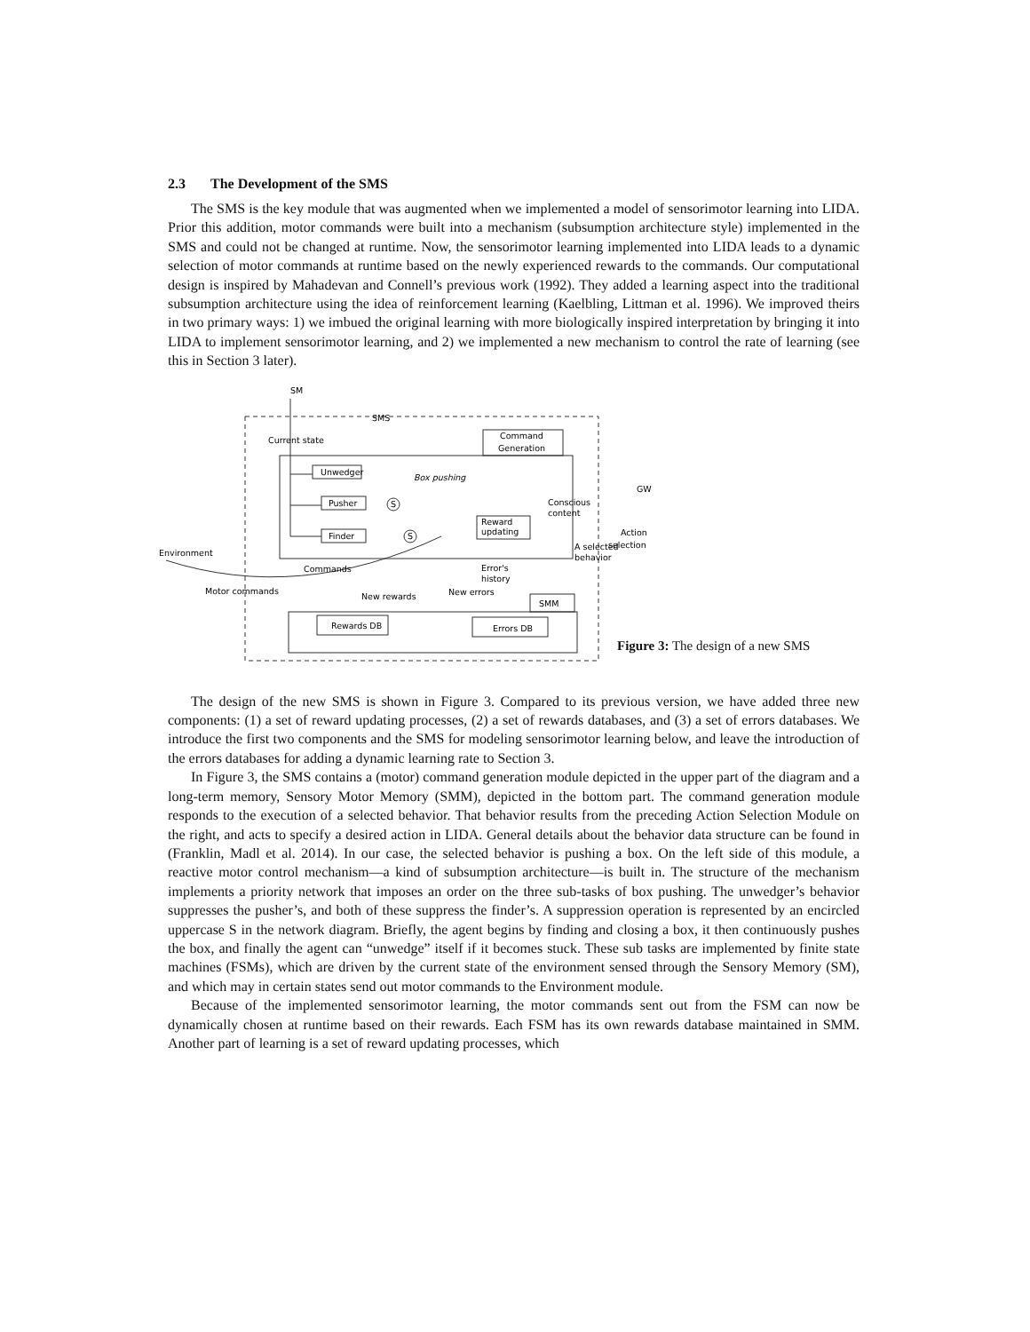2.3 The Development of the SMS
The SMS is the key module that was augmented when we implemented a model of sensorimotor learning into LIDA. Prior this addition, motor commands were built into a mechanism (subsumption architecture style) implemented in the SMS and could not be changed at runtime. Now, the sensorimotor learning implemented into LIDA leads to a dynamic selection of motor commands at runtime based on the newly experienced rewards to the commands. Our computational design is inspired by Mahadevan and Connell’s previous work (1992). They added a learning aspect into the traditional subsumption architecture using the idea of reinforcement learning (Kaelbling, Littman et al. 1996). We improved theirs in two primary ways: 1) we imbued the original learning with more biologically inspired interpretation by bringing it into LIDA to implement sensorimotor learning, and 2) we implemented a new mechanism to control the rate of learning (see this in Section 3 later).
SM
SMS
Current state
Command
Generation
Unwedger
Box pushing
Pusher
S
Finder
S
Reward
updating
Conscious
content
GW
Action
selection
A selected
behavior
Environment
Commands
Error's
history
Motor commands
New rewards
New errors
SMM
Rewards DB
Errors DB
Figure 3: The design of a new SMS
The design of the new SMS is shown in Figure 3. Compared to its previous version, we have added three new components: (1) a set of reward updating processes, (2) a set of rewards databases, and (3) a set of errors databases. We introduce the first two components and the SMS for modeling sensorimotor learning below, and leave the introduction of the errors databases for adding a dynamic learning rate to Section 3.
In Figure 3, the SMS contains a (motor) command generation module depicted in the upper part of the diagram and a long-term memory, Sensory Motor Memory (SMM), depicted in the bottom part. The command generation module responds to the execution of a selected behavior. That behavior results from the preceding Action Selection Module on the right, and acts to specify a desired action in LIDA. General details about the behavior data structure can be found in (Franklin, Madl et al. 2014). In our case, the selected behavior is pushing a box. On the left side of this module, a reactive motor control mechanism—a kind of subsumption architecture—is built in. The structure of the mechanism implements a priority network that imposes an order on the three sub-tasks of box pushing. The unwedger’s behavior suppresses the pusher’s, and both of these suppress the finder’s. A suppression operation is represented by an encircled uppercase S in the network diagram. Briefly, the agent begins by finding and closing a box, it then continuously pushes the box, and finally the agent can “unwedge” itself if it becomes stuck. These sub tasks are implemented by finite state machines (FSMs), which are driven by the current state of the environment sensed through the Sensory Memory (SM), and which may in certain states send out motor commands to the Environment module.
Because of the implemented sensorimotor learning, the motor commands sent out from the FSM can now be dynamically chosen at runtime based on their rewards. Each FSM has its own rewards database maintained in SMM. Another part of learning is a set of reward updating processes, which